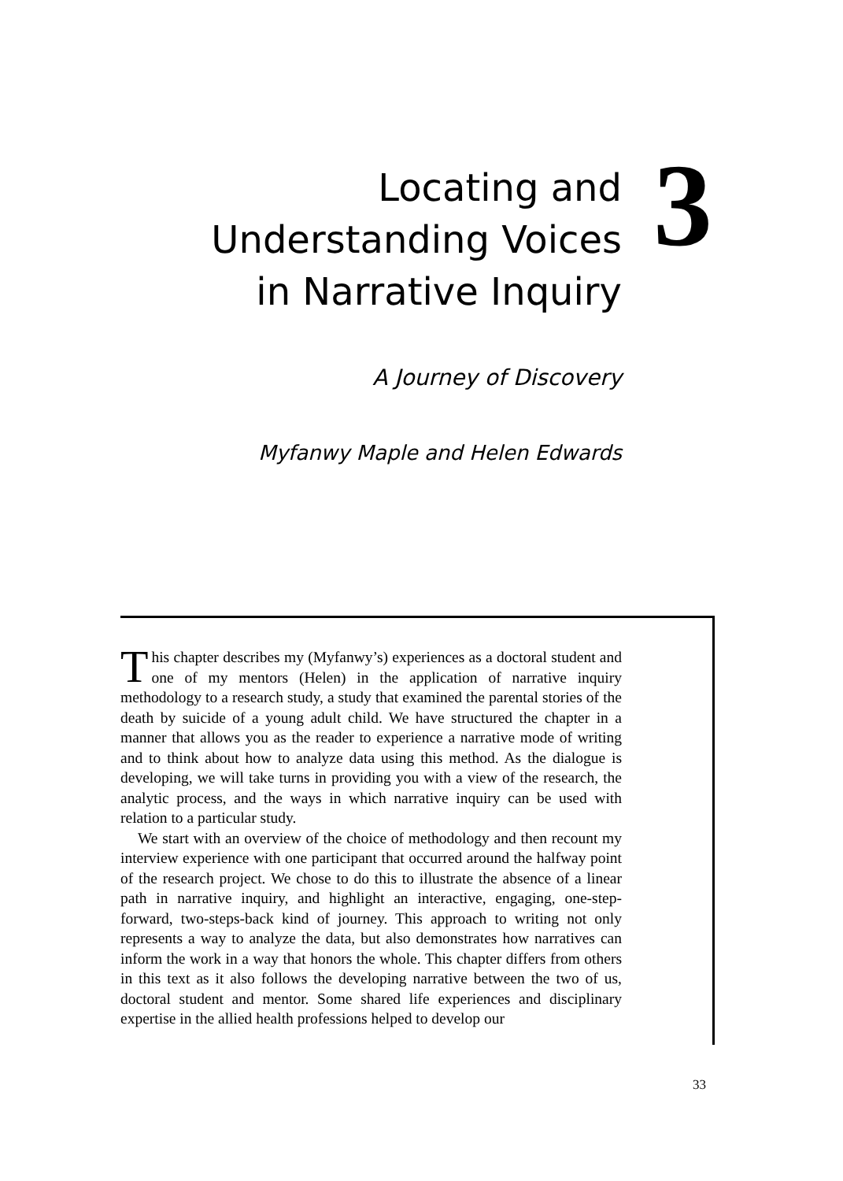Locating and
Understanding Voices
in Narrative Inquiry
A Journey of Discovery
Myfanwy Maple and Helen Edwards
3
This chapter describes my (Myfanwy’s) experiences as a doctoral student and one of my mentors (Helen) in the application of narrative inquiry methodology to a research study, a study that examined the parental stories of the death by suicide of a young adult child. We have structured the chapter in a manner that allows you as the reader to experience a narrative mode of writing and to think about how to analyze data using this method. As the dialogue is developing, we will take turns in providing you with a view of the research, the analytic process, and the ways in which narrative inquiry can be used with relation to a particular study.
We start with an overview of the choice of methodology and then recount my interview experience with one participant that occurred around the halfway point of the research project. We chose to do this to illustrate the absence of a linear path in narrative inquiry, and highlight an interactive, engaging, one-step-forward, two-steps-back kind of journey. This approach to writing not only represents a way to analyze the data, but also demonstrates how narratives can inform the work in a way that honors the whole. This chapter differs from others in this text as it also follows the developing narrative between the two of us, doctoral student and mentor. Some shared life experiences and disciplinary expertise in the allied health professions helped to develop our
33